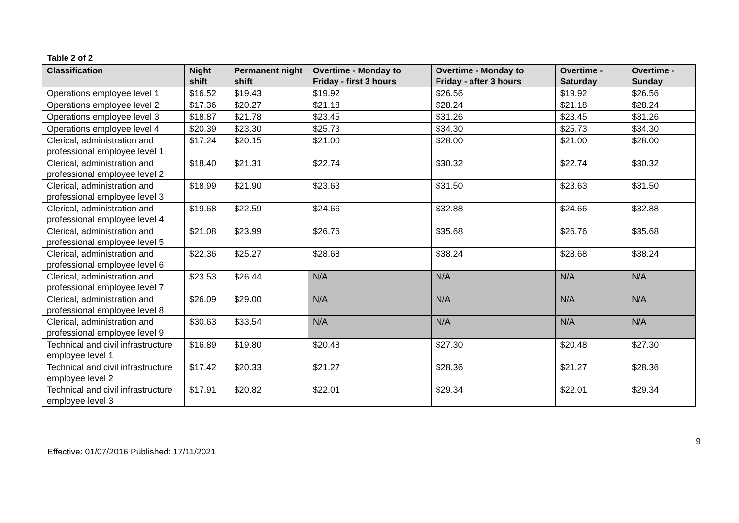Table 2 of 2
| Classification | Night shift | Permanent night shift | Overtime - Monday to Friday - first 3 hours | Overtime - Monday to Friday - after 3 hours | Overtime - Saturday | Overtime - Sunday |
| --- | --- | --- | --- | --- | --- | --- |
| Operations employee level 1 | $16.52 | $19.43 | $19.92 | $26.56 | $19.92 | $26.56 |
| Operations employee level 2 | $17.36 | $20.27 | $21.18 | $28.24 | $21.18 | $28.24 |
| Operations employee level 3 | $18.87 | $21.78 | $23.45 | $31.26 | $23.45 | $31.26 |
| Operations employee level 4 | $20.39 | $23.30 | $25.73 | $34.30 | $25.73 | $34.30 |
| Clerical, administration and professional employee level 1 | $17.24 | $20.15 | $21.00 | $28.00 | $21.00 | $28.00 |
| Clerical, administration and professional employee level 2 | $18.40 | $21.31 | $22.74 | $30.32 | $22.74 | $30.32 |
| Clerical, administration and professional employee level 3 | $18.99 | $21.90 | $23.63 | $31.50 | $23.63 | $31.50 |
| Clerical, administration and professional employee level 4 | $19.68 | $22.59 | $24.66 | $32.88 | $24.66 | $32.88 |
| Clerical, administration and professional employee level 5 | $21.08 | $23.99 | $26.76 | $35.68 | $26.76 | $35.68 |
| Clerical, administration and professional employee level 6 | $22.36 | $25.27 | $28.68 | $38.24 | $28.68 | $38.24 |
| Clerical, administration and professional employee level 7 | $23.53 | $26.44 | N/A | N/A | N/A | N/A |
| Clerical, administration and professional employee level 8 | $26.09 | $29.00 | N/A | N/A | N/A | N/A |
| Clerical, administration and professional employee level 9 | $30.63 | $33.54 | N/A | N/A | N/A | N/A |
| Technical and civil infrastructure employee level 1 | $16.89 | $19.80 | $20.48 | $27.30 | $20.48 | $27.30 |
| Technical and civil infrastructure employee level 2 | $17.42 | $20.33 | $21.27 | $28.36 | $21.27 | $28.36 |
| Technical and civil infrastructure employee level 3 | $17.91 | $20.82 | $22.01 | $29.34 | $22.01 | $29.34 |
9
Effective: 01/07/2016 Published: 17/11/2021